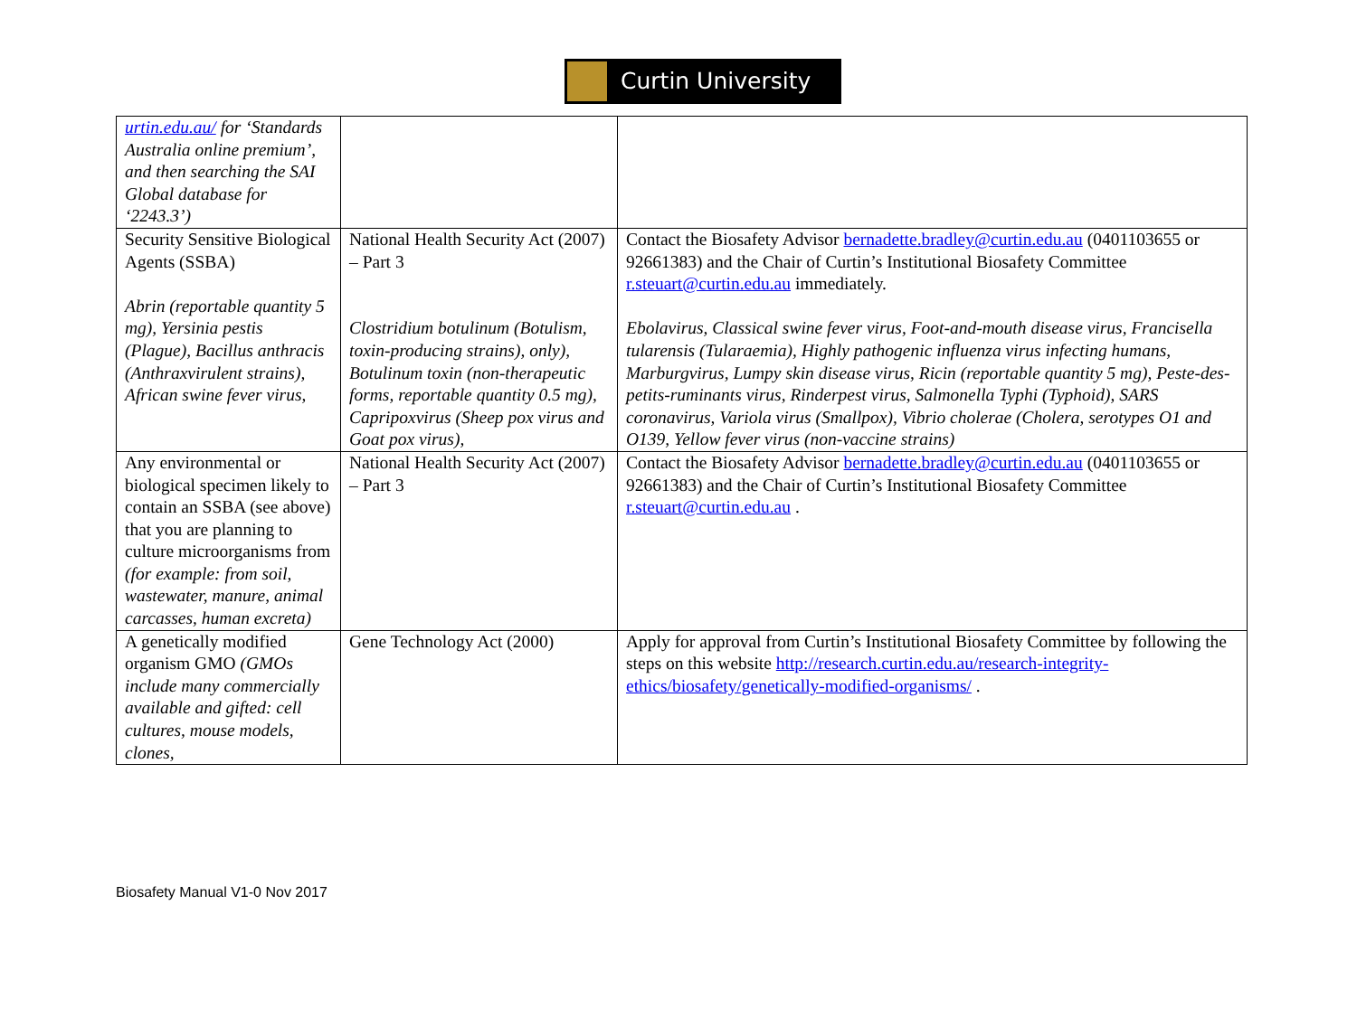Curtin University
| urtin.edu.au/ for ‘Standards Australia online premium’, and then searching the SAI Global database for ‘2243.3’) | | |
| Security Sensitive Biological Agents (SSBA) Abrin (reportable quantity 5 mg), Yersinia pestis (Plague), Bacillus anthracis (Anthraxvirulent strains), African swine fever virus, | National Health Security Act (2007) – Part 3 Clostridium botulinum (Botulism, toxin-producing strains), only), Botulinum toxin (non-therapeutic forms, reportable quantity 0.5 mg), Capripoxvirus (Sheep pox virus and Goat pox virus), | Contact the Biosafety Advisor bernadette.bradley@curtin.edu.au (0401103655 or 92661383) and the Chair of Curtin’s Institutional Biosafety Committee r.steuart@curtin.edu.au immediately. Ebolavirus, Classical swine fever virus, Foot-and-mouth disease virus, Francisella tularensis (Tularaemia), Highly pathogenic influenza virus infecting humans, Marburgvirus, Lumpy skin disease virus, Ricin (reportable quantity 5 mg), Peste-des-petits-ruminants virus, Rinderpest virus, Salmonella Typhi (Typhoid), SARS coronavirus, Variola virus (Smallpox), Vibrio cholerae (Cholera, serotypes O1 and O139, Yellow fever virus (non-vaccine strains) |
| Any environmental or biological specimen likely to contain an SSBA (see above) that you are planning to culture microorganisms from (for example: from soil, wastewater, manure, animal carcasses, human excreta) | National Health Security Act (2007) – Part 3 | Contact the Biosafety Advisor bernadette.bradley@curtin.edu.au (0401103655 or 92661383) and the Chair of Curtin’s Institutional Biosafety Committee r.steuart@curtin.edu.au . |
| A genetically modified organism GMO (GMOs include many commercially available and gifted: cell cultures, mouse models, clones, | Gene Technology Act (2000) | Apply for approval from Curtin’s Institutional Biosafety Committee by following the steps on this website http://research.curtin.edu.au/research-integrity-ethics/biosafety/genetically-modified-organisms/ . |
Biosafety Manual V1-0 Nov 2017